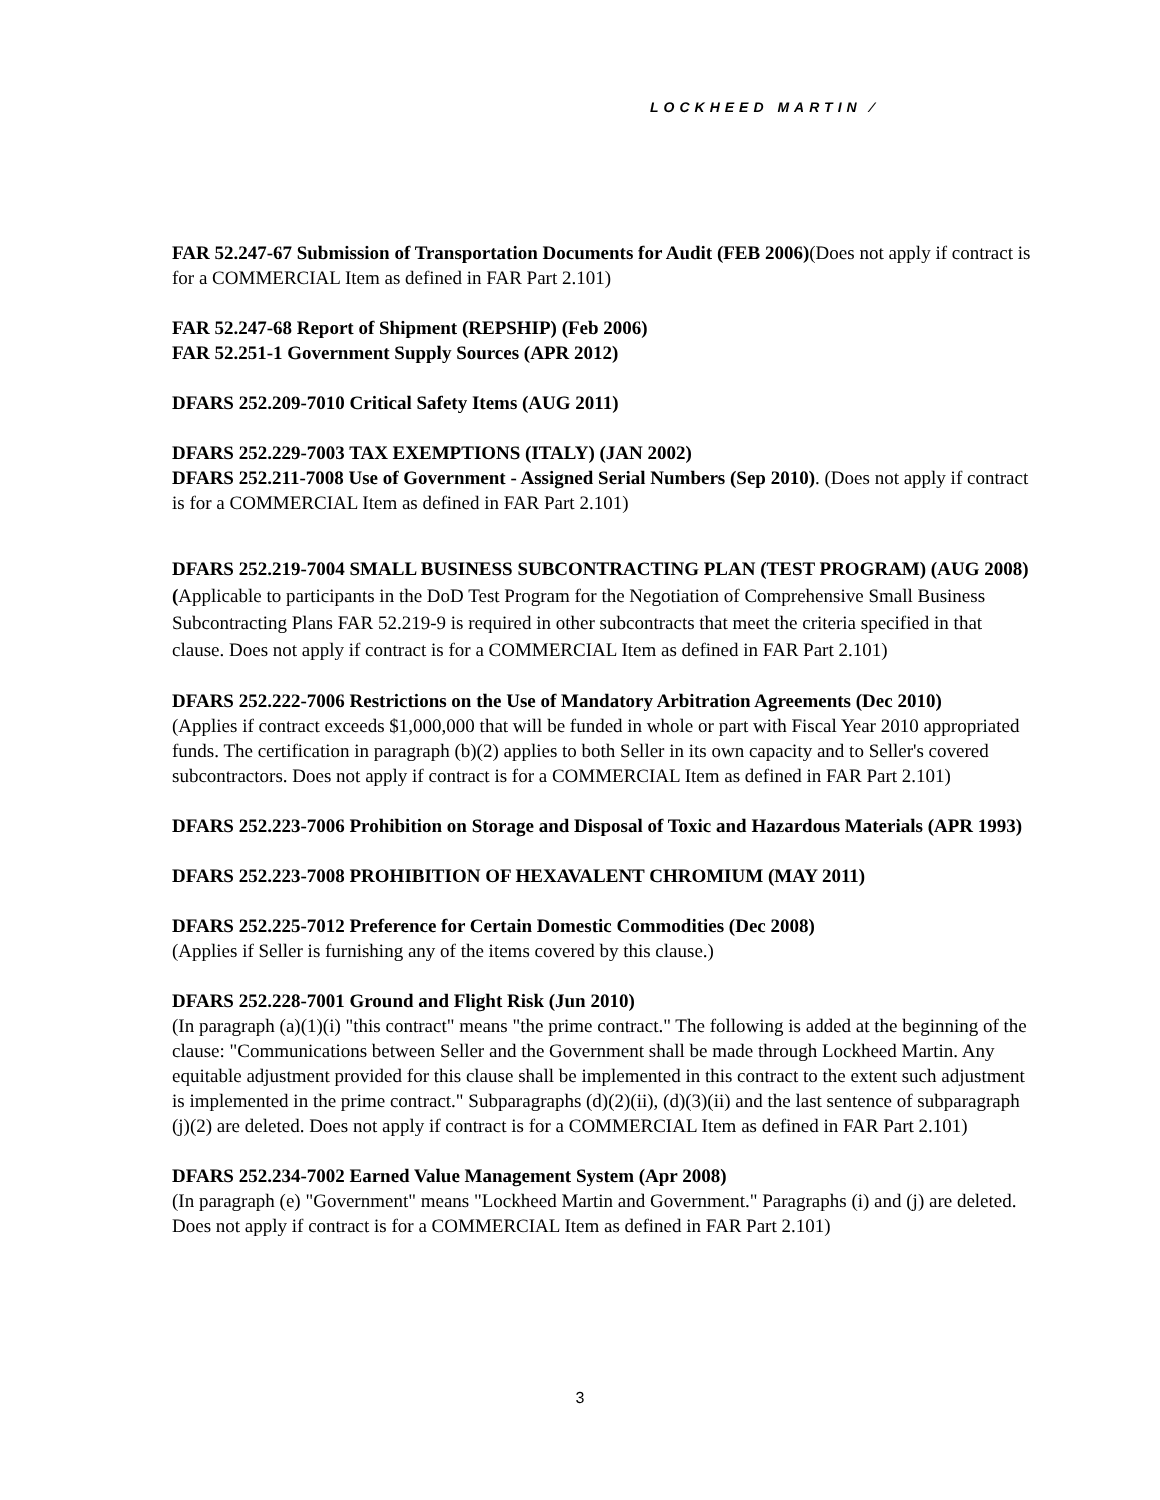LOCKHEED MARTIN ⁄
FAR 52.247-67 Submission of Transportation Documents for Audit (FEB 2006)(Does not apply if contract is for a COMMERCIAL Item as defined in FAR Part 2.101)
FAR 52.247-68 Report of Shipment (REPSHIP) (Feb 2006)
FAR 52.251-1 Government Supply Sources (APR 2012)
DFARS 252.209-7010 Critical Safety Items (AUG 2011)
DFARS 252.229-7003 TAX EXEMPTIONS (ITALY) (JAN 2002)
DFARS 252.211-7008 Use of Government - Assigned Serial Numbers (Sep 2010). (Does not apply if contract is for a COMMERCIAL Item as defined in FAR Part 2.101)
DFARS 252.219-7004 SMALL BUSINESS SUBCONTRACTING PLAN (TEST PROGRAM) (AUG 2008) (Applicable to participants in the DoD Test Program for the Negotiation of Comprehensive Small Business Subcontracting Plans FAR 52.219-9 is required in other subcontracts that meet the criteria specified in that clause. Does not apply if contract is for a COMMERCIAL Item as defined in FAR Part 2.101)
DFARS 252.222-7006 Restrictions on the Use of Mandatory Arbitration Agreements (Dec 2010)
(Applies if contract exceeds $1,000,000 that will be funded in whole or part with Fiscal Year 2010 appropriated funds. The certification in paragraph (b)(2) applies to both Seller in its own capacity and to Seller's covered subcontractors. Does not apply if contract is for a COMMERCIAL Item as defined in FAR Part 2.101)
DFARS 252.223-7006 Prohibition on Storage and Disposal of Toxic and Hazardous Materials (APR 1993)
DFARS 252.223-7008 PROHIBITION OF HEXAVALENT CHROMIUM (MAY 2011)
DFARS 252.225-7012 Preference for Certain Domestic Commodities (Dec 2008)
(Applies if Seller is furnishing any of the items covered by this clause.)
DFARS 252.228-7001 Ground and Flight Risk (Jun 2010)
(In paragraph (a)(1)(i) "this contract" means "the prime contract." The following is added at the beginning of the clause: "Communications between Seller and the Government shall be made through Lockheed Martin. Any equitable adjustment provided for this clause shall be implemented in this contract to the extent such adjustment is implemented in the prime contract." Subparagraphs (d)(2)(ii), (d)(3)(ii) and the last sentence of subparagraph (j)(2) are deleted. Does not apply if contract is for a COMMERCIAL Item as defined in FAR Part 2.101)
DFARS 252.234-7002 Earned Value Management System (Apr 2008)
(In paragraph (e) "Government" means "Lockheed Martin and Government." Paragraphs (i) and (j) are deleted. Does not apply if contract is for a COMMERCIAL Item as defined in FAR Part 2.101)
3